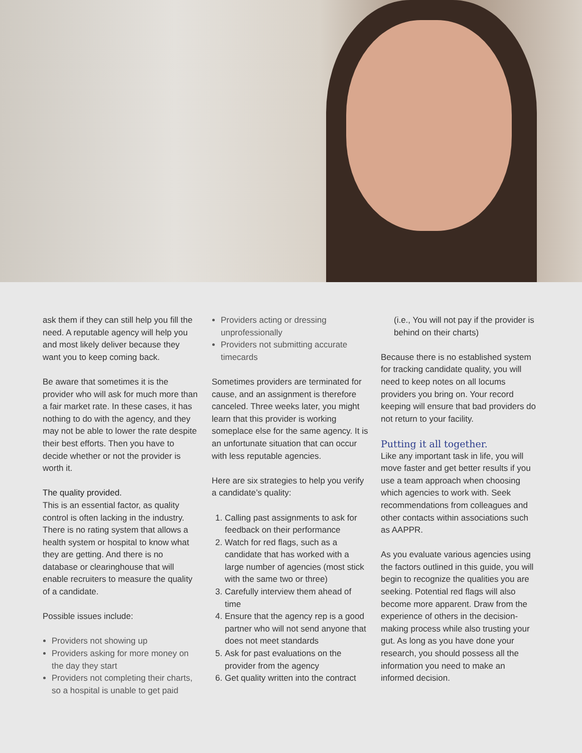ask them if they can still help you fill the need. A reputable agency will help you and most likely deliver because they want you to keep coming back.
Be aware that sometimes it is the provider who will ask for much more than a fair market rate. In these cases, it has nothing to do with the agency, and they may not be able to lower the rate despite their best efforts. Then you have to decide whether or not the provider is worth it.
The quality provided.
This is an essential factor, as quality control is often lacking in the industry. There is no rating system that allows a health system or hospital to know what they are getting. And there is no database or clearinghouse that will enable recruiters to measure the quality of a candidate.
Possible issues include:
Providers not showing up
Providers asking for more money on the day they start
Providers not completing their charts, so a hospital is unable to get paid
Providers acting or dressing unprofessionally
Providers not submitting accurate timecards
Sometimes providers are terminated for cause, and an assignment is therefore canceled. Three weeks later, you might learn that this provider is working someplace else for the same agency. It is an unfortunate situation that can occur with less reputable agencies.
Here are six strategies to help you verify a candidate’s quality:
1. Calling past assignments to ask for feedback on their performance
2. Watch for red flags, such as a candidate that has worked with a large number of agencies (most stick with the same two or three)
3. Carefully interview them ahead of time
4. Ensure that the agency rep is a good partner who will not send anyone that does not meet standards
5. Ask for past evaluations on the provider from the agency
6. Get quality written into the contract
(i.e., You will not pay if the provider is behind on their charts)
Because there is no established system for tracking candidate quality, you will need to keep notes on all locums providers you bring on. Your record keeping will ensure that bad providers do not return to your facility.
Putting it all together.
Like any important task in life, you will move faster and get better results if you use a team approach when choosing which agencies to work with. Seek recommendations from colleagues and other contacts within associations such as AAPPR.
As you evaluate various agencies using the factors outlined in this guide, you will begin to recognize the qualities you are seeking. Potential red flags will also become more apparent. Draw from the experience of others in the decision-making process while also trusting your gut. As long as you have done your research, you should possess all the information you need to make an informed decision.